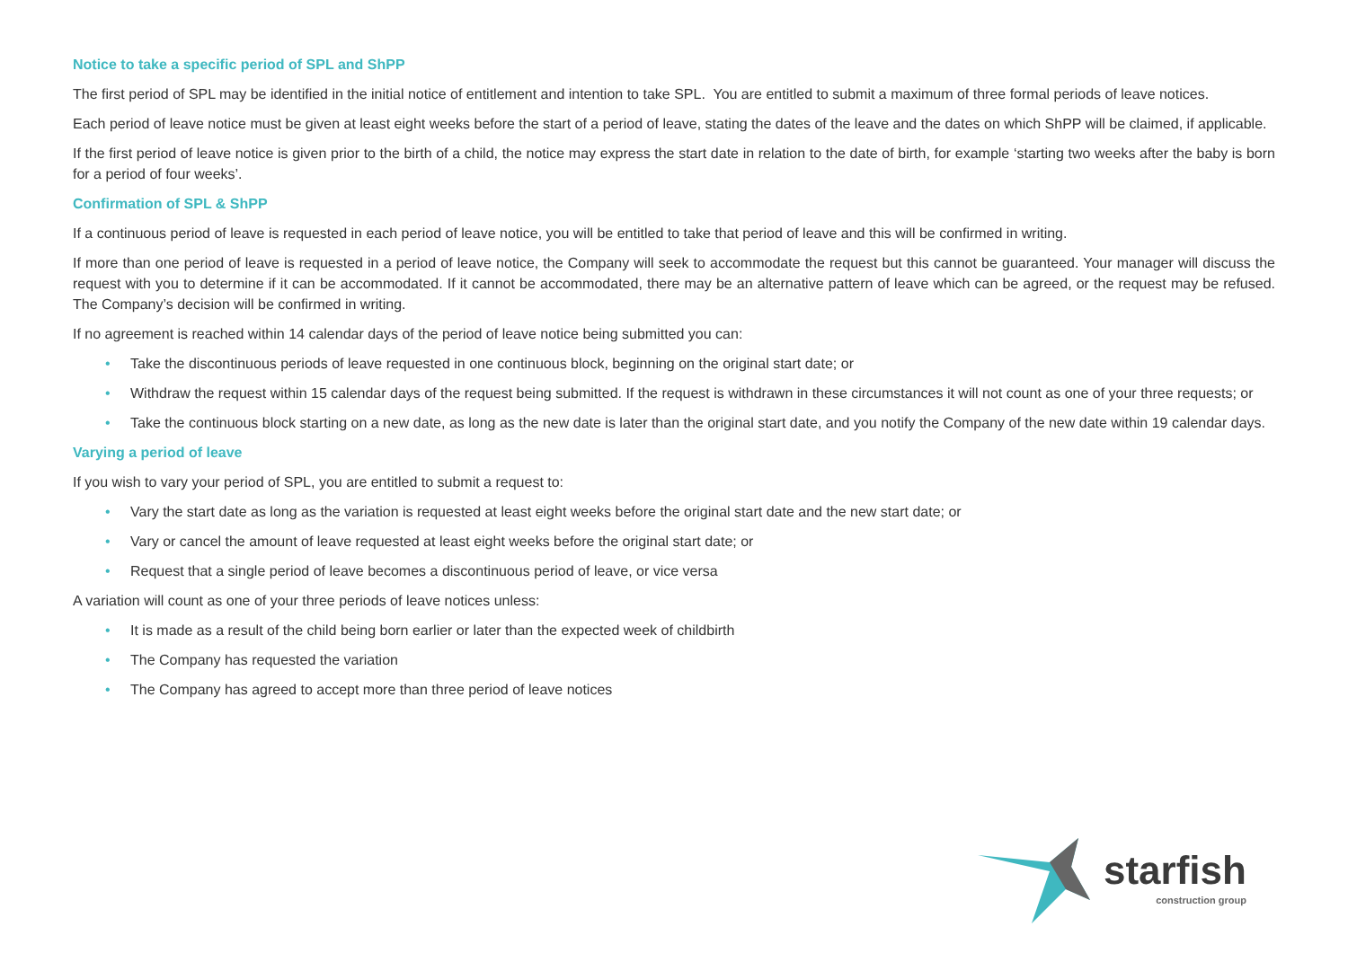Notice to take a specific period of SPL and ShPP
The first period of SPL may be identified in the initial notice of entitlement and intention to take SPL. You are entitled to submit a maximum of three formal periods of leave notices.
Each period of leave notice must be given at least eight weeks before the start of a period of leave, stating the dates of the leave and the dates on which ShPP will be claimed, if applicable.
If the first period of leave notice is given prior to the birth of a child, the notice may express the start date in relation to the date of birth, for example ‘starting two weeks after the baby is born for a period of four weeks’.
Confirmation of SPL & ShPP
If a continuous period of leave is requested in each period of leave notice, you will be entitled to take that period of leave and this will be confirmed in writing.
If more than one period of leave is requested in a period of leave notice, the Company will seek to accommodate the request but this cannot be guaranteed. Your manager will discuss the request with you to determine if it can be accommodated. If it cannot be accommodated, there may be an alternative pattern of leave which can be agreed, or the request may be refused. The Company’s decision will be confirmed in writing.
If no agreement is reached within 14 calendar days of the period of leave notice being submitted you can:
• Take the discontinuous periods of leave requested in one continuous block, beginning on the original start date; or
• Withdraw the request within 15 calendar days of the request being submitted. If the request is withdrawn in these circumstances it will not count as one of your three requests; or
• Take the continuous block starting on a new date, as long as the new date is later than the original start date, and you notify the Company of the new date within 19 calendar days.
Varying a period of leave
If you wish to vary your period of SPL, you are entitled to submit a request to:
• Vary the start date as long as the variation is requested at least eight weeks before the original start date and the new start date; or
• Vary or cancel the amount of leave requested at least eight weeks before the original start date; or
• Request that a single period of leave becomes a discontinuous period of leave, or vice versa
A variation will count as one of your three periods of leave notices unless:
• It is made as a result of the child being born earlier or later than the expected week of childbirth
• The Company has requested the variation
• The Company has agreed to accept more than three period of leave notices
starfish
construction group